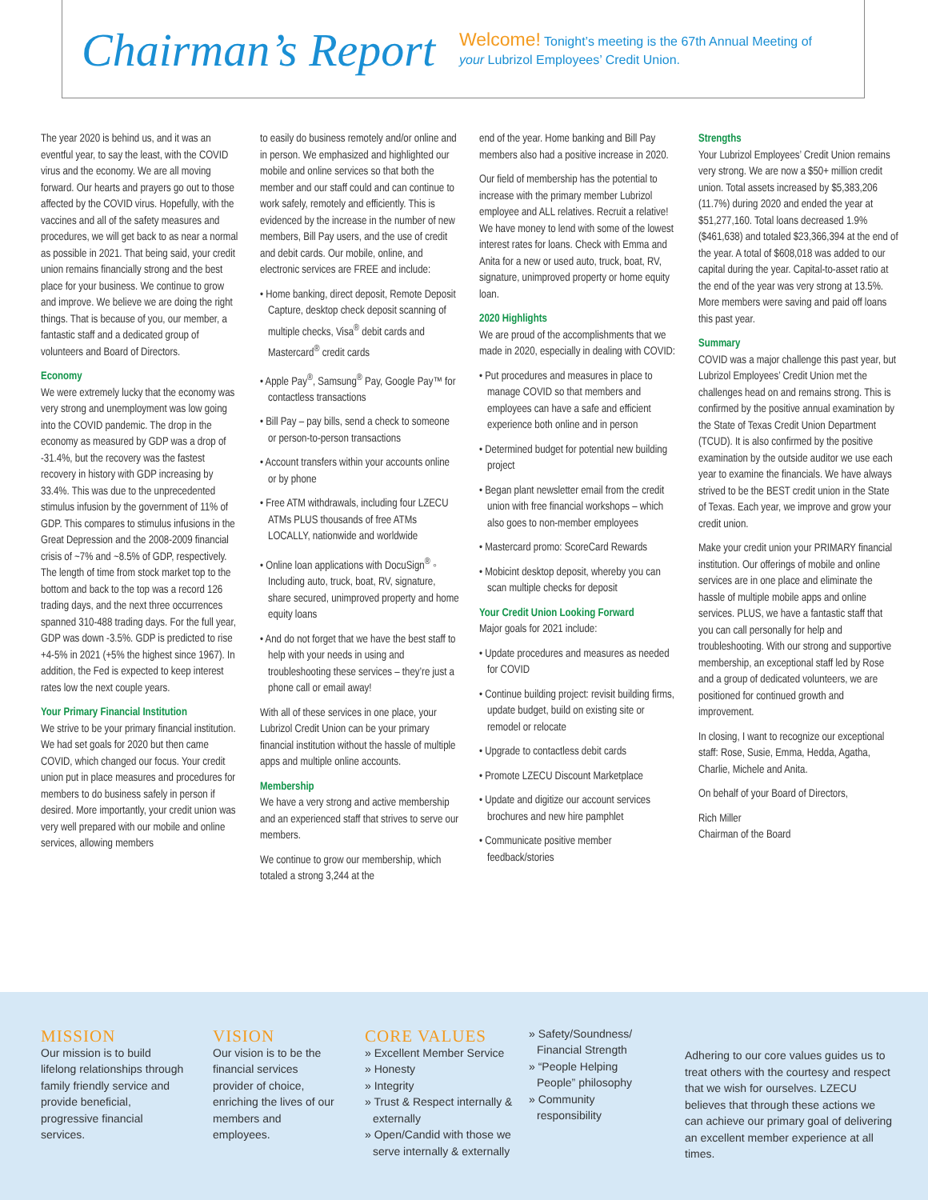Chairman’s Report
Welcome! Tonight’s meeting is the 67th Annual Meeting of your Lubrizol Employees’ Credit Union.
The year 2020 is behind us, and it was an eventful year, to say the least, with the COVID virus and the economy. We are all moving forward. Our hearts and prayers go out to those affected by the COVID virus. Hopefully, with the vaccines and all of the safety measures and procedures, we will get back to as near a normal as possible in 2021. That being said, your credit union remains financially strong and the best place for your business. We continue to grow and improve. We believe we are doing the right things. That is because of you, our member, a fantastic staff and a dedicated group of volunteers and Board of Directors.
Economy
We were extremely lucky that the economy was very strong and unemployment was low going into the COVID pandemic. The drop in the economy as measured by GDP was a drop of -31.4%, but the recovery was the fastest recovery in history with GDP increasing by 33.4%. This was due to the unprecedented stimulus infusion by the government of 11% of GDP. This compares to stimulus infusions in the Great Depression and the 2008-2009 financial crisis of ~7% and ~8.5% of GDP, respectively. The length of time from stock market top to the bottom and back to the top was a record 126 trading days, and the next three occurrences spanned 310-488 trading days. For the full year, GDP was down -3.5%. GDP is predicted to rise +4-5% in 2021 (+5% the highest since 1967). In addition, the Fed is expected to keep interest rates low the next couple years.
Your Primary Financial Institution
We strive to be your primary financial institution. We had set goals for 2020 but then came COVID, which changed our focus. Your credit union put in place measures and procedures for members to do business safely in person if desired. More importantly, your credit union was very well prepared with our mobile and online services, allowing members
to easily do business remotely and/or online and in person. We emphasized and highlighted our mobile and online services so that both the member and our staff could and can continue to work safely, remotely and efficiently. This is evidenced by the increase in the number of new members, Bill Pay users, and the use of credit and debit cards. Our mobile, online, and electronic services are FREE and include:
• Home banking, direct deposit, Remote Deposit Capture, desktop check deposit scanning of multiple checks, Visa<sup>®</sup> debit cards and Mastercard<sup>®</sup> credit cards
• Apple Pay<sup>®</sup>, Samsung<sup>®</sup> Pay, Google Pay™ for contactless transactions
• Bill Pay – pay bills, send a check to someone or person-to-person transactions
• Account transfers within your accounts online or by phone
• Free ATM withdrawals, including four LZECU ATMs PLUS thousands of free ATMs LOCALLY, nationwide and worldwide
• Online loan applications with DocuSign<sup>®</sup> ◦ Including auto, truck, boat, RV, signature, share secured, unimproved property and home equity loans
• And do not forget that we have the best staff to help with your needs in using and troubleshooting these services – they’re just a phone call or email away!
With all of these services in one place, your Lubrizol Credit Union can be your primary financial institution without the hassle of multiple apps and multiple online accounts.
Membership
We have a very strong and active membership and an experienced staff that strives to serve our members.
We continue to grow our membership, which totaled a strong 3,244 at the
end of the year. Home banking and Bill Pay members also had a positive increase in 2020.
Our field of membership has the potential to increase with the primary member Lubrizol employee and ALL relatives. Recruit a relative! We have money to lend with some of the lowest interest rates for loans. Check with Emma and Anita for a new or used auto, truck, boat, RV, signature, unimproved property or home equity loan.
2020 Highlights
We are proud of the accomplishments that we made in 2020, especially in dealing with COVID:
• Put procedures and measures in place to manage COVID so that members and employees can have a safe and efficient experience both online and in person
• Determined budget for potential new building project
• Began plant newsletter email from the credit union with free financial workshops – which also goes to non-member employees
• Mastercard promo: ScoreCard Rewards
• Mobicint desktop deposit, whereby you can scan multiple checks for deposit
Your Credit Union Looking Forward
Major goals for 2021 include:
• Update procedures and measures as needed for COVID
• Continue building project: revisit building firms, update budget, build on existing site or remodel or relocate
• Upgrade to contactless debit cards
• Promote LZECU Discount Marketplace
• Update and digitize our account services brochures and new hire pamphlet
• Communicate positive member feedback/stories
Strengths
Your Lubrizol Employees’ Credit Union remains very strong. We are now a $50+ million credit union. Total assets increased by $5,383,206 (11.7%) during 2020 and ended the year at $51,277,160. Total loans decreased 1.9% ($461,638) and totaled $23,366,394 at the end of the year. A total of $608,018 was added to our capital during the year. Capital-to-asset ratio at the end of the year was very strong at 13.5%. More members were saving and paid off loans this past year.
Summary
COVID was a major challenge this past year, but Lubrizol Employees’ Credit Union met the challenges head on and remains strong. This is confirmed by the positive annual examination by the State of Texas Credit Union Department (TCUD). It is also confirmed by the positive examination by the outside auditor we use each year to examine the financials. We have always strived to be the BEST credit union in the State of Texas. Each year, we improve and grow your credit union.
Make your credit union your PRIMARY financial institution. Our offerings of mobile and online services are in one place and eliminate the hassle of multiple mobile apps and online services. PLUS, we have a fantastic staff that you can call personally for help and troubleshooting. With our strong and supportive membership, an exceptional staff led by Rose and a group of dedicated volunteers, we are positioned for continued growth and improvement.
In closing, I want to recognize our exceptional staff: Rose, Susie, Emma, Hedda, Agatha, Charlie, Michele and Anita.
On behalf of your Board of Directors,
Rich Miller
Chairman of the Board
MISSION
Our mission is to build lifelong relationships through family friendly service and provide beneficial, progressive financial services.
VISION
Our vision is to be the financial services provider of choice, enriching the lives of our members and employees.
CORE VALUES
» Excellent Member Service
» Honesty
» Integrity
» Trust & Respect internally & externally
» Open/Candid with those we serve internally & externally
» Safety/Soundness/ Financial Strength
» “People Helping People” philosophy
» Community responsibility
Adhering to our core values guides us to treat others with the courtesy and respect that we wish for ourselves. LZECU believes that through these actions we can achieve our primary goal of delivering an excellent member experience at all times.